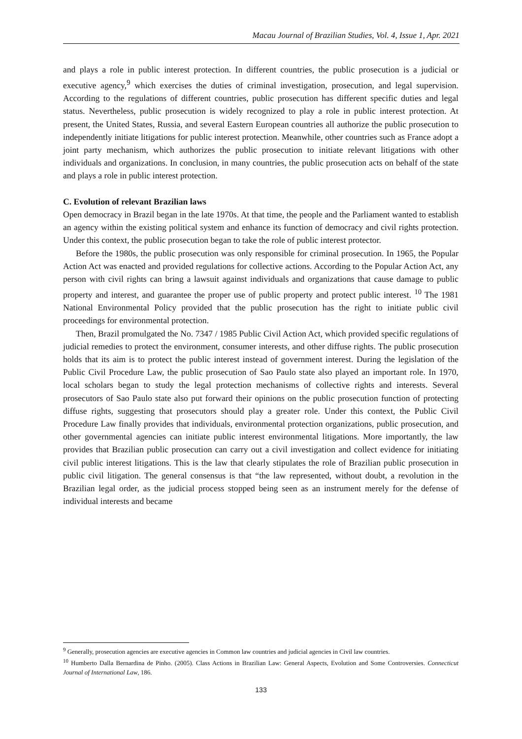Macau Journal of Brazilian Studies, Vol. 4, Issue 1, Apr. 2021
and plays a role in public interest protection. In different countries, the public prosecution is a judicial or executive agency,<sup>9</sup> which exercises the duties of criminal investigation, prosecution, and legal supervision. According to the regulations of different countries, public prosecution has different specific duties and legal status. Nevertheless, public prosecution is widely recognized to play a role in public interest protection. At present, the United States, Russia, and several Eastern European countries all authorize the public prosecution to independently initiate litigations for public interest protection. Meanwhile, other countries such as France adopt a joint party mechanism, which authorizes the public prosecution to initiate relevant litigations with other individuals and organizations. In conclusion, in many countries, the public prosecution acts on behalf of the state and plays a role in public interest protection.
C. Evolution of relevant Brazilian laws
Open democracy in Brazil began in the late 1970s. At that time, the people and the Parliament wanted to establish an agency within the existing political system and enhance its function of democracy and civil rights protection. Under this context, the public prosecution began to take the role of public interest protector.
Before the 1980s, the public prosecution was only responsible for criminal prosecution. In 1965, the Popular Action Act was enacted and provided regulations for collective actions. According to the Popular Action Act, any person with civil rights can bring a lawsuit against individuals and organizations that cause damage to public property and interest, and guarantee the proper use of public property and protect public interest. <sup>10</sup> The 1981 National Environmental Policy provided that the public prosecution has the right to initiate public civil proceedings for environmental protection.
Then, Brazil promulgated the No. 7347 / 1985 Public Civil Action Act, which provided specific regulations of judicial remedies to protect the environment, consumer interests, and other diffuse rights. The public prosecution holds that its aim is to protect the public interest instead of government interest. During the legislation of the Public Civil Procedure Law, the public prosecution of Sao Paulo state also played an important role. In 1970, local scholars began to study the legal protection mechanisms of collective rights and interests. Several prosecutors of Sao Paulo state also put forward their opinions on the public prosecution function of protecting diffuse rights, suggesting that prosecutors should play a greater role. Under this context, the Public Civil Procedure Law finally provides that individuals, environmental protection organizations, public prosecution, and other governmental agencies can initiate public interest environmental litigations. More importantly, the law provides that Brazilian public prosecution can carry out a civil investigation and collect evidence for initiating civil public interest litigations. This is the law that clearly stipulates the role of Brazilian public prosecution in public civil litigation. The general consensus is that “the law represented, without doubt, a revolution in the Brazilian legal order, as the judicial process stopped being seen as an instrument merely for the defense of individual interests and became
<sup>9</sup> Generally, prosecution agencies are executive agencies in Common law countries and judicial agencies in Civil law countries.
<sup>10</sup> Humberto Dalla Bernardina de Pinho. (2005). Class Actions in Brazilian Law: General Aspects, Evolution and Some Controversies. Connecticut Journal of International Law, 186.
133